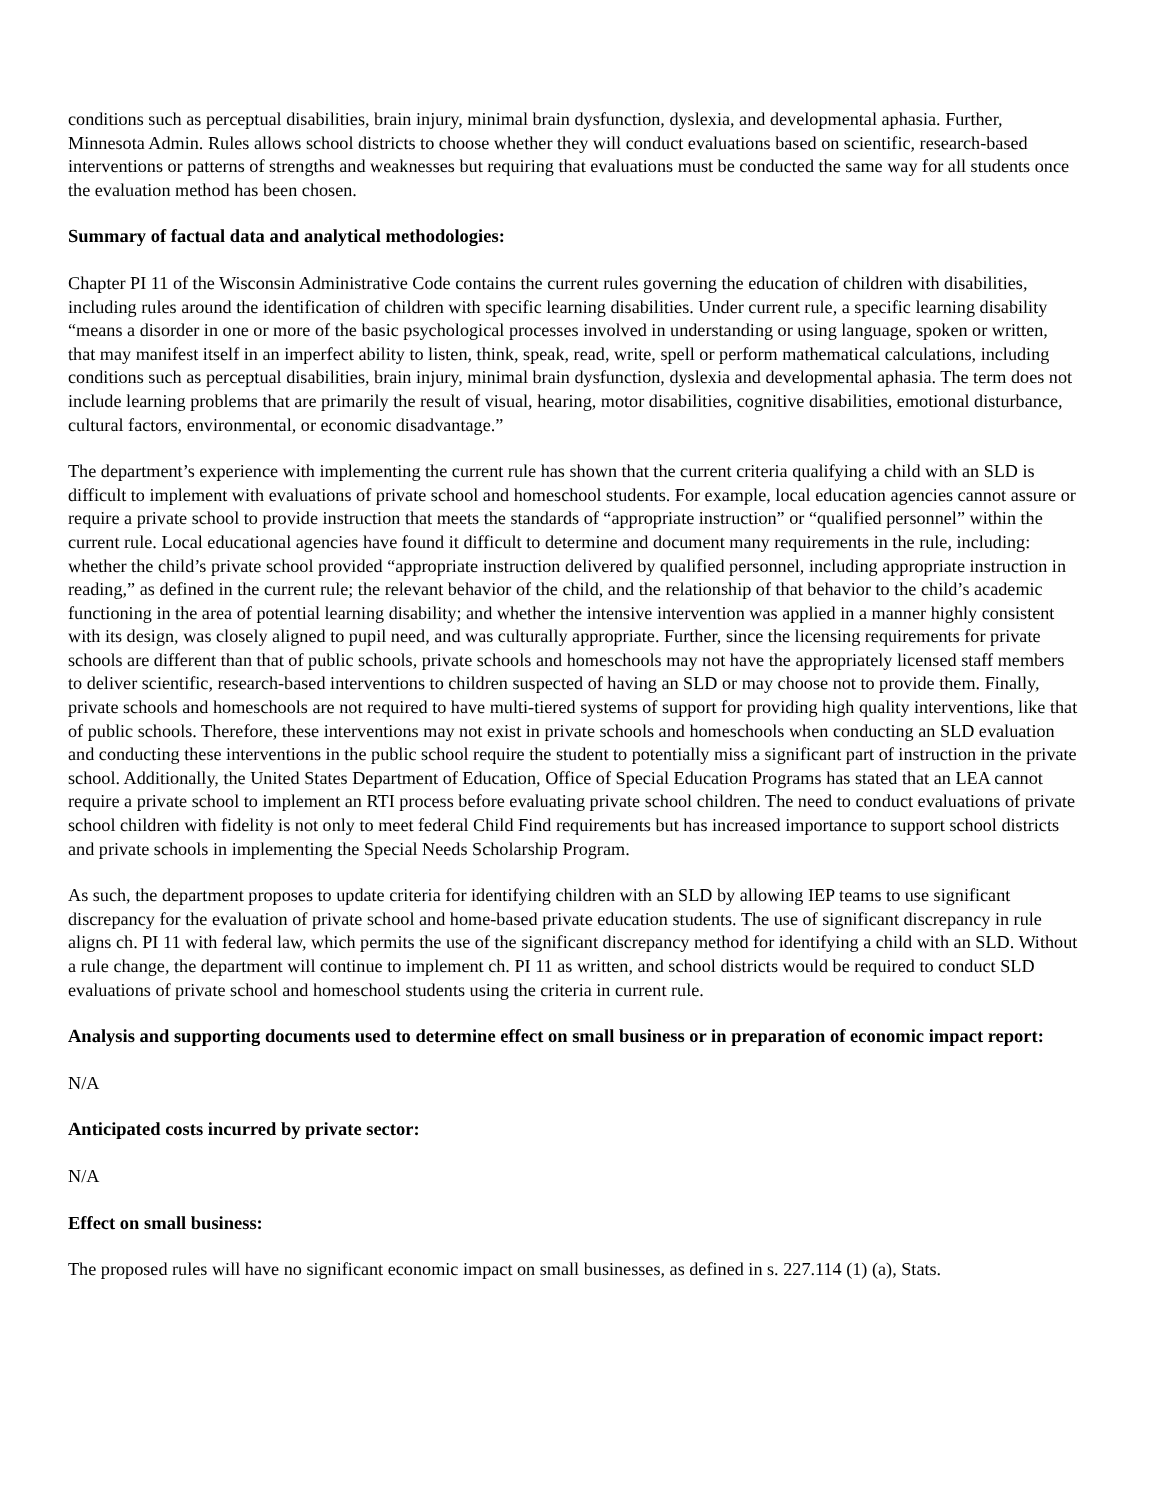conditions such as perceptual disabilities, brain injury, minimal brain dysfunction, dyslexia, and developmental aphasia. Further, Minnesota Admin. Rules allows school districts to choose whether they will conduct evaluations based on scientific, research-based interventions or patterns of strengths and weaknesses but requiring that evaluations must be conducted the same way for all students once the evaluation method has been chosen.
Summary of factual data and analytical methodologies:
Chapter PI 11 of the Wisconsin Administrative Code contains the current rules governing the education of children with disabilities, including rules around the identification of children with specific learning disabilities. Under current rule, a specific learning disability “means a disorder in one or more of the basic psychological processes involved in understanding or using language, spoken or written, that may manifest itself in an imperfect ability to listen, think, speak, read, write, spell or perform mathematical calculations, including conditions such as perceptual disabilities, brain injury, minimal brain dysfunction, dyslexia and developmental aphasia. The term does not include learning problems that are primarily the result of visual, hearing, motor disabilities, cognitive disabilities, emotional disturbance, cultural factors, environmental, or economic disadvantage.”
The department’s experience with implementing the current rule has shown that the current criteria qualifying a child with an SLD is difficult to implement with evaluations of private school and homeschool students. For example, local education agencies cannot assure or require a private school to provide instruction that meets the standards of “appropriate instruction” or “qualified personnel” within the current rule. Local educational agencies have found it difficult to determine and document many requirements in the rule, including: whether the child’s private school provided “appropriate instruction delivered by qualified personnel, including appropriate instruction in reading,” as defined in the current rule; the relevant behavior of the child, and the relationship of that behavior to the child’s academic functioning in the area of potential learning disability; and whether the intensive intervention was applied in a manner highly consistent with its design, was closely aligned to pupil need, and was culturally appropriate. Further, since the licensing requirements for private schools are different than that of public schools, private schools and homeschools may not have the appropriately licensed staff members to deliver scientific, research-based interventions to children suspected of having an SLD or may choose not to provide them. Finally, private schools and homeschools are not required to have multi-tiered systems of support for providing high quality interventions, like that of public schools. Therefore, these interventions may not exist in private schools and homeschools when conducting an SLD evaluation and conducting these interventions in the public school require the student to potentially miss a significant part of instruction in the private school. Additionally, the United States Department of Education, Office of Special Education Programs has stated that an LEA cannot require a private school to implement an RTI process before evaluating private school children. The need to conduct evaluations of private school children with fidelity is not only to meet federal Child Find requirements but has increased importance to support school districts and private schools in implementing the Special Needs Scholarship Program.
As such, the department proposes to update criteria for identifying children with an SLD by allowing IEP teams to use significant discrepancy for the evaluation of private school and home-based private education students. The use of significant discrepancy in rule aligns ch. PI 11 with federal law, which permits the use of the significant discrepancy method for identifying a child with an SLD. Without a rule change, the department will continue to implement ch. PI 11 as written, and school districts would be required to conduct SLD evaluations of private school and homeschool students using the criteria in current rule.
Analysis and supporting documents used to determine effect on small business or in preparation of economic impact report:
N/A
Anticipated costs incurred by private sector:
N/A
Effect on small business:
The proposed rules will have no significant economic impact on small businesses, as defined in s. 227.114 (1) (a), Stats.